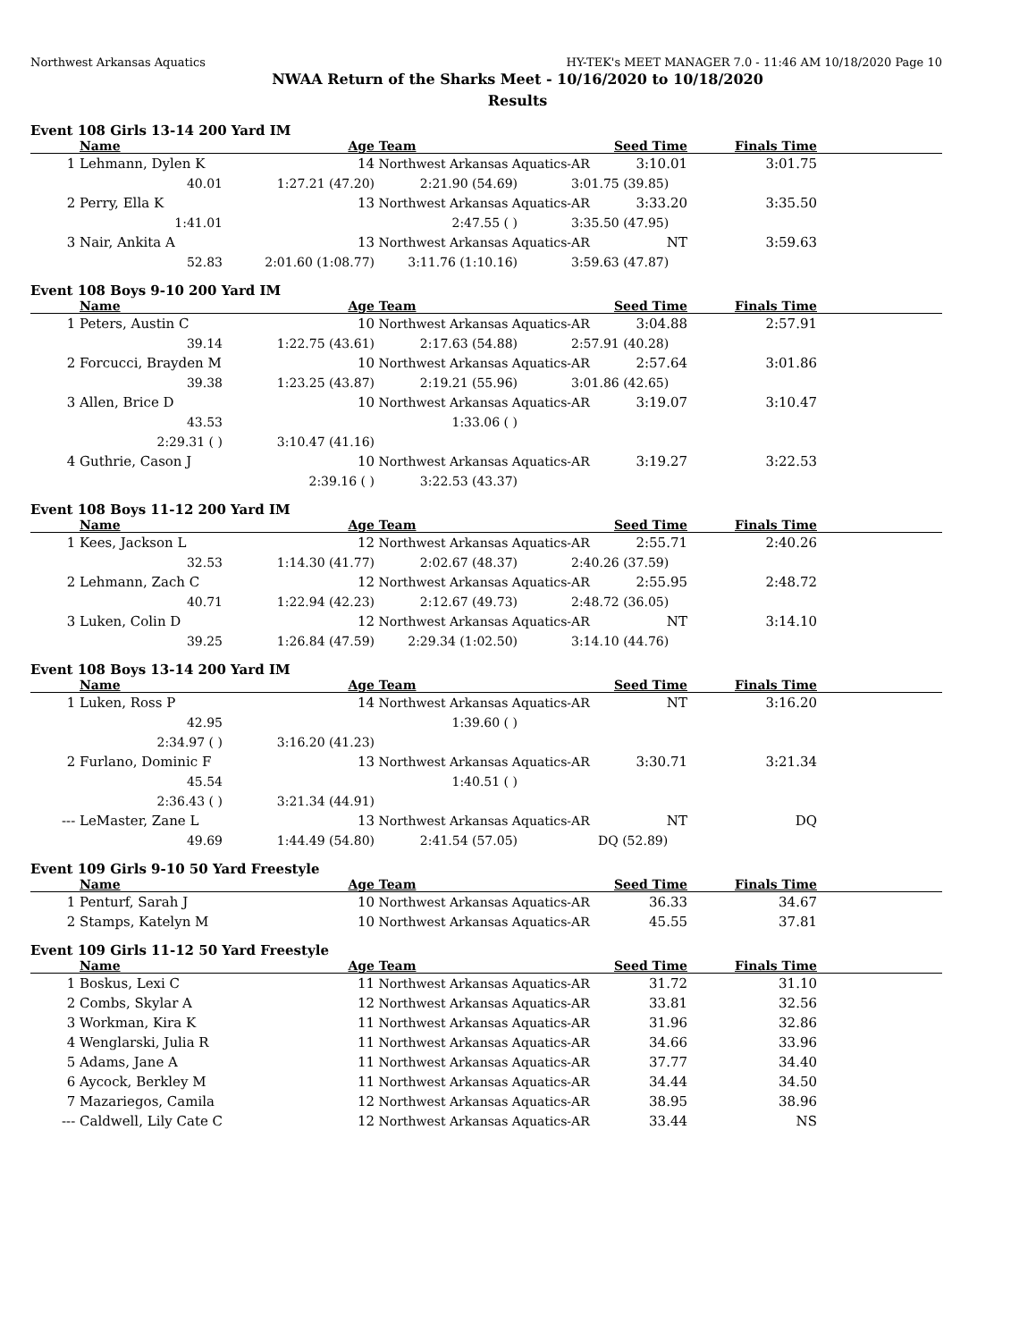Northwest Arkansas Aquatics HY-TEK's MEET MANAGER 7.0 - 11:46 AM 10/18/2020 Page 10
NWAA Return of the Sharks Meet - 10/16/2020 to 10/18/2020
Results
Event 108 Girls 13-14 200 Yard IM
| | Name | Age | Team | Seed Time | Finals Time | |
| --- | --- | --- | --- | --- | --- | --- |
| 1 | Lehmann, Dylen K | 14 | Northwest Arkansas Aquatics-AR | 3:10.01 | 3:01.75 | |
| | 40.01 | 1:27.21 (47.20) | 2:21.90 (54.69) | 3:01.75 (39.85) | | |
| 2 | Perry, Ella K | 13 | Northwest Arkansas Aquatics-AR | 3:33.20 | 3:35.50 | |
| | 1:41.01 | | 2:47.55 ( ) | 3:35.50 (47.95) | | |
| 3 | Nair, Ankita A | 13 | Northwest Arkansas Aquatics-AR | NT | 3:59.63 | |
| | 52.83 | 2:01.60 (1:08.77) | 3:11.76 (1:10.16) | 3:59.63 (47.87) | | |
Event 108 Boys 9-10 200 Yard IM
| | Name | Age | Team | Seed Time | Finals Time | |
| --- | --- | --- | --- | --- | --- | --- |
| 1 | Peters, Austin C | 10 | Northwest Arkansas Aquatics-AR | 3:04.88 | 2:57.91 | |
| | 39.14 | 1:22.75 (43.61) | 2:17.63 (54.88) | 2:57.91 (40.28) | | |
| 2 | Forcucci, Brayden M | 10 | Northwest Arkansas Aquatics-AR | 2:57.64 | 3:01.86 | |
| | 39.38 | 1:23.25 (43.87) | 2:19.21 (55.96) | 3:01.86 (42.65) | | |
| 3 | Allen, Brice D | 10 | Northwest Arkansas Aquatics-AR | 3:19.07 | 3:10.47 | |
| | 43.53 | | 1:33.06 ( ) | | | |
| | 2:29.31 ( ) | 3:10.47 (41.16) | | | | |
| 4 | Guthrie, Cason J | 10 | Northwest Arkansas Aquatics-AR | 3:19.27 | 3:22.53 | |
| | | 2:39.16 ( ) | 3:22.53 (43.37) | | | |
Event 108 Boys 11-12 200 Yard IM
| | Name | Age | Team | Seed Time | Finals Time | |
| --- | --- | --- | --- | --- | --- | --- |
| 1 | Kees, Jackson L | 12 | Northwest Arkansas Aquatics-AR | 2:55.71 | 2:40.26 | |
| | 32.53 | 1:14.30 (41.77) | 2:02.67 (48.37) | 2:40.26 (37.59) | | |
| 2 | Lehmann, Zach C | 12 | Northwest Arkansas Aquatics-AR | 2:55.95 | 2:48.72 | |
| | 40.71 | 1:22.94 (42.23) | 2:12.67 (49.73) | 2:48.72 (36.05) | | |
| 3 | Luken, Colin D | 12 | Northwest Arkansas Aquatics-AR | NT | 3:14.10 | |
| | 39.25 | 1:26.84 (47.59) | 2:29.34 (1:02.50) | 3:14.10 (44.76) | | |
Event 108 Boys 13-14 200 Yard IM
| | Name | Age | Team | Seed Time | Finals Time | |
| --- | --- | --- | --- | --- | --- | --- |
| 1 | Luken, Ross P | 14 | Northwest Arkansas Aquatics-AR | NT | 3:16.20 | |
| | 42.95 | | 1:39.60 ( ) | | | |
| | 2:34.97 ( ) | 3:16.20 (41.23) | | | | |
| 2 | Furlano, Dominic F | 13 | Northwest Arkansas Aquatics-AR | 3:30.71 | 3:21.34 | |
| | 45.54 | | 1:40.51 ( ) | | | |
| | 2:36.43 ( ) | 3:21.34 (44.91) | | | | |
| --- | LeMaster, Zane L | 13 | Northwest Arkansas Aquatics-AR | NT | DQ | |
| | 49.69 | 1:44.49 (54.80) | 2:41.54 (57.05) | DQ (52.89) | | |
Event 109 Girls 9-10 50 Yard Freestyle
| | Name | Age | Team | Seed Time | Finals Time | |
| --- | --- | --- | --- | --- | --- | --- |
| 1 | Penturf, Sarah J | 10 | Northwest Arkansas Aquatics-AR | 36.33 | 34.67 | |
| 2 | Stamps, Katelyn M | 10 | Northwest Arkansas Aquatics-AR | 45.55 | 37.81 | |
Event 109 Girls 11-12 50 Yard Freestyle
| | Name | Age | Team | Seed Time | Finals Time | |
| --- | --- | --- | --- | --- | --- | --- |
| 1 | Boskus, Lexi C | 11 | Northwest Arkansas Aquatics-AR | 31.72 | 31.10 | |
| 2 | Combs, Skylar A | 12 | Northwest Arkansas Aquatics-AR | 33.81 | 32.56 | |
| 3 | Workman, Kira K | 11 | Northwest Arkansas Aquatics-AR | 31.96 | 32.86 | |
| 4 | Wenglarski, Julia R | 11 | Northwest Arkansas Aquatics-AR | 34.66 | 33.96 | |
| 5 | Adams, Jane A | 11 | Northwest Arkansas Aquatics-AR | 37.77 | 34.40 | |
| 6 | Aycock, Berkley M | 11 | Northwest Arkansas Aquatics-AR | 34.44 | 34.50 | |
| 7 | Mazariegos, Camila | 12 | Northwest Arkansas Aquatics-AR | 38.95 | 38.96 | |
| --- | Caldwell, Lily Cate C | 12 | Northwest Arkansas Aquatics-AR | 33.44 | NS | |